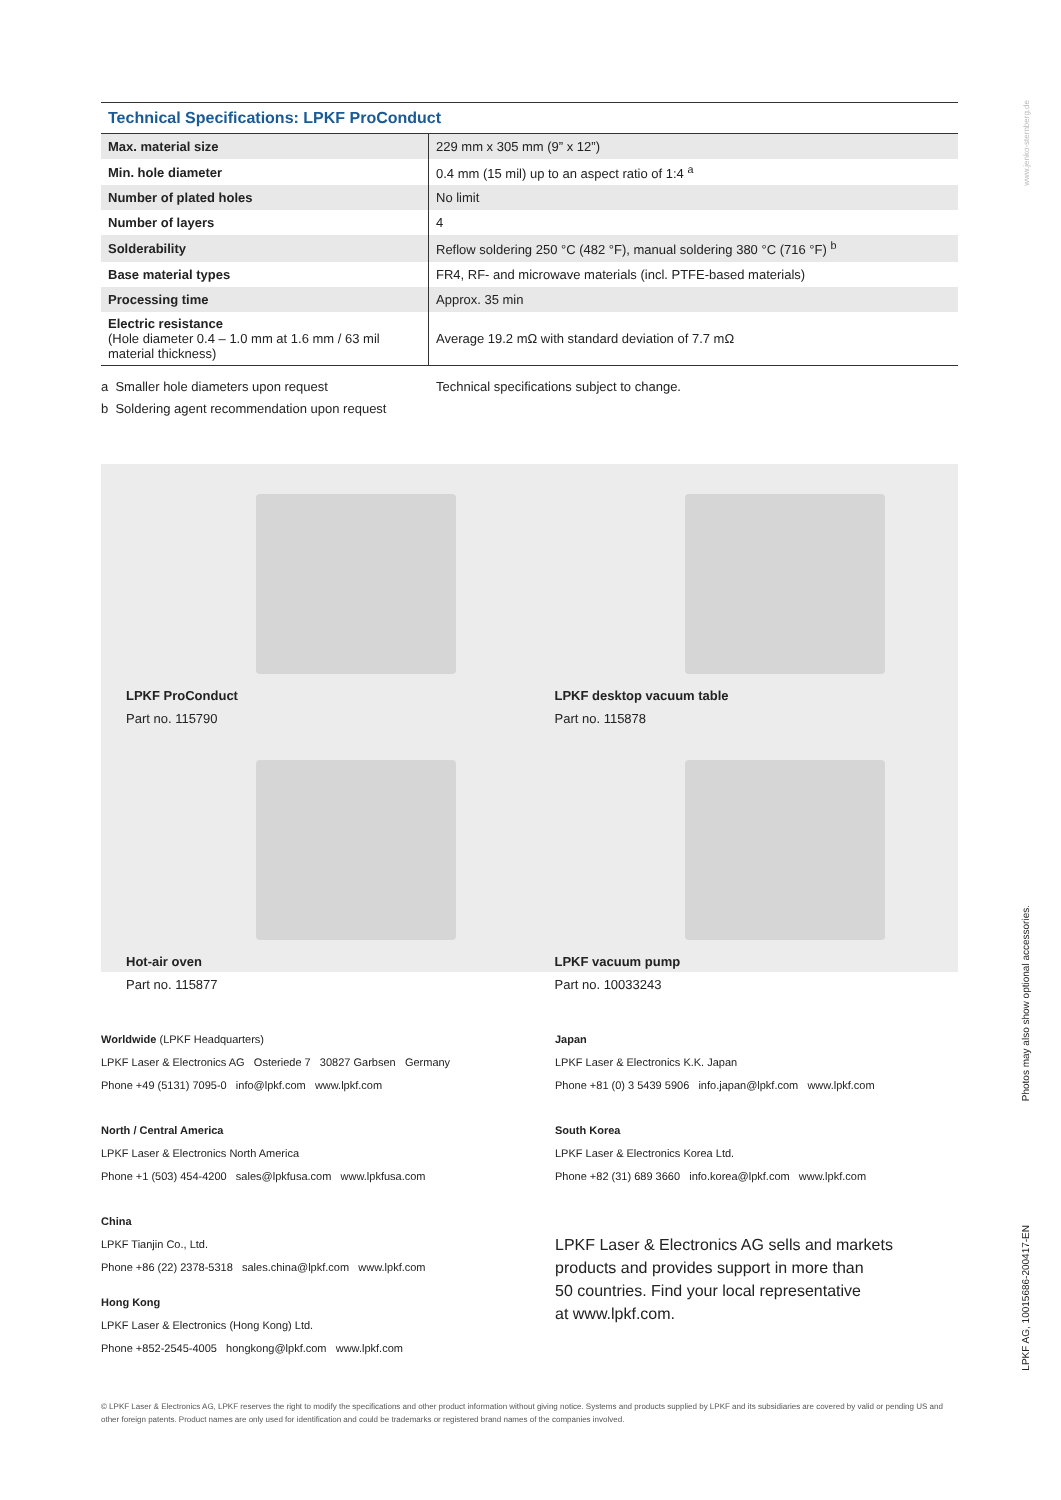Technical Specifications: LPKF ProConduct
| Max. material size | 229 mm x 305 mm (9” x 12”) |
| Min. hole diameter | 0.4 mm (15 mil) up to an aspect ratio of 1:4 <sup>a</sup> |
| Number of plated holes | No limit |
| Number of layers | 4 |
| Solderability | Reflow soldering 250 °C (482 °F), manual soldering 380 °C (716 °F) <sup>b</sup> |
| Base material types | FR4, RF- and microwave materials (incl. PTFE-based materials) |
| Processing time | Approx. 35 min |
| Electric resistance (Hole diameter 0.4 – 1.0 mm at 1.6 mm / 63 mil material thickness) | Average 19.2 mΩ with standard deviation of 7.7 mΩ |
a Smaller hole diameters upon request
b Soldering agent recommendation upon request
Technical specifications subject to change.
LPKF ProConduct
Part no. 115790
LPKF desktop vacuum table
Part no. 115878
Hot-air oven
Part no. 115877
LPKF vacuum pump
Part no. 10033243
Worldwide (LPKF Headquarters)
LPKF Laser & Electronics AG Osteriede 7 30827 Garbsen Germany
Phone +49 (5131) 7095-0 info@lpkf.com www.lpkf.com
Japan
LPKF Laser & Electronics K.K. Japan
Phone +81 (0) 3 5439 5906 info.japan@lpkf.com www.lpkf.com
North / Central America
LPKF Laser & Electronics North America
Phone +1 (503) 454-4200 sales@lpkfusa.com www.lpkfusa.com
South Korea
LPKF Laser & Electronics Korea Ltd.
Phone +82 (31) 689 3660 info.korea@lpkf.com www.lpkf.com
China
LPKF Tianjin Co., Ltd.
Phone +86 (22) 2378-5318 sales.china@lpkf.com www.lpkf.com
Hong Kong
LPKF Laser & Electronics (Hong Kong) Ltd.
Phone +852-2545-4005 hongkong@lpkf.com www.lpkf.com
LPKF Laser & Electronics AG sells and markets
products and provides support in more than
50 countries. Find your local representative
at www.lpkf.com.
© LPKF Laser & Electronics AG, LPKF reserves the right to modify the specifications and other product information without giving notice. Systems and products supplied by LPKF and its subsidiaries are covered by valid or pending US and other foreign patents. Product names are only used for identification and could be trademarks or registered brand names of the companies involved.
www.jenko-sternberg.de
Photos may also show optional accessories.
LPKF AG, 10015686-200417-EN